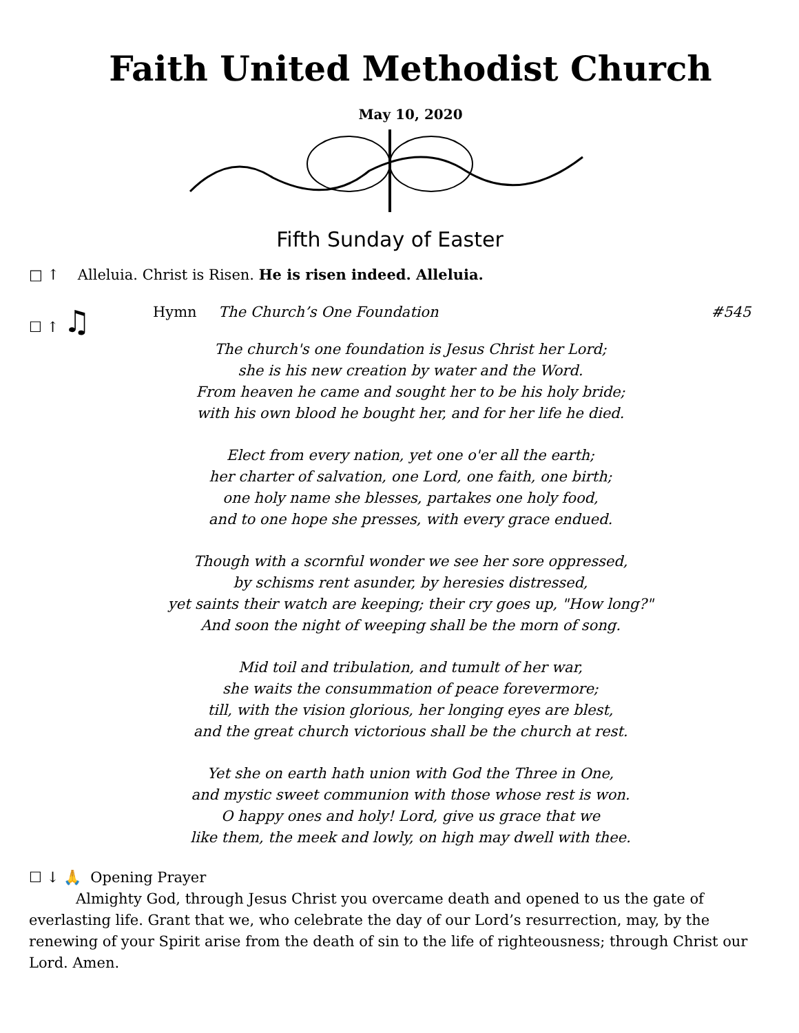Faith United Methodist Church
May 10, 2020
Fifth Sunday of Easter
□ ↑ Alleluia. Christ is Risen. He is risen indeed. Alleluia.
☐ ↑ ♫ Hymn The Church’s One Foundation #545
The church's one foundation is Jesus Christ her Lord;
she is his new creation by water and the Word.
From heaven he came and sought her to be his holy bride;
with his own blood he bought her, and for her life he died.
Elect from every nation, yet one o'er all the earth;
her charter of salvation, one Lord, one faith, one birth;
one holy name she blesses, partakes one holy food,
and to one hope she presses, with every grace endued.
Though with a scornful wonder we see her sore oppressed,
by schisms rent asunder, by heresies distressed,
yet saints their watch are keeping; their cry goes up, "How long?"
And soon the night of weeping shall be the morn of song.
Mid toil and tribulation, and tumult of her war,
she waits the consummation of peace forevermore;
till, with the vision glorious, her longing eyes are blest,
and the great church victorious shall be the church at rest.
Yet she on earth hath union with God the Three in One,
and mystic sweet communion with those whose rest is won.
O happy ones and holy! Lord, give us grace that we
like them, the meek and lowly, on high may dwell with thee.
☐ ↓ 🙏 Opening Prayer
Almighty God, through Jesus Christ you overcame death and opened to us the gate of everlasting life. Grant that we, who celebrate the day of our Lord’s resurrection, may, by the renewing of your Spirit arise from the death of sin to the life of righteousness; through Christ our Lord. Amen.